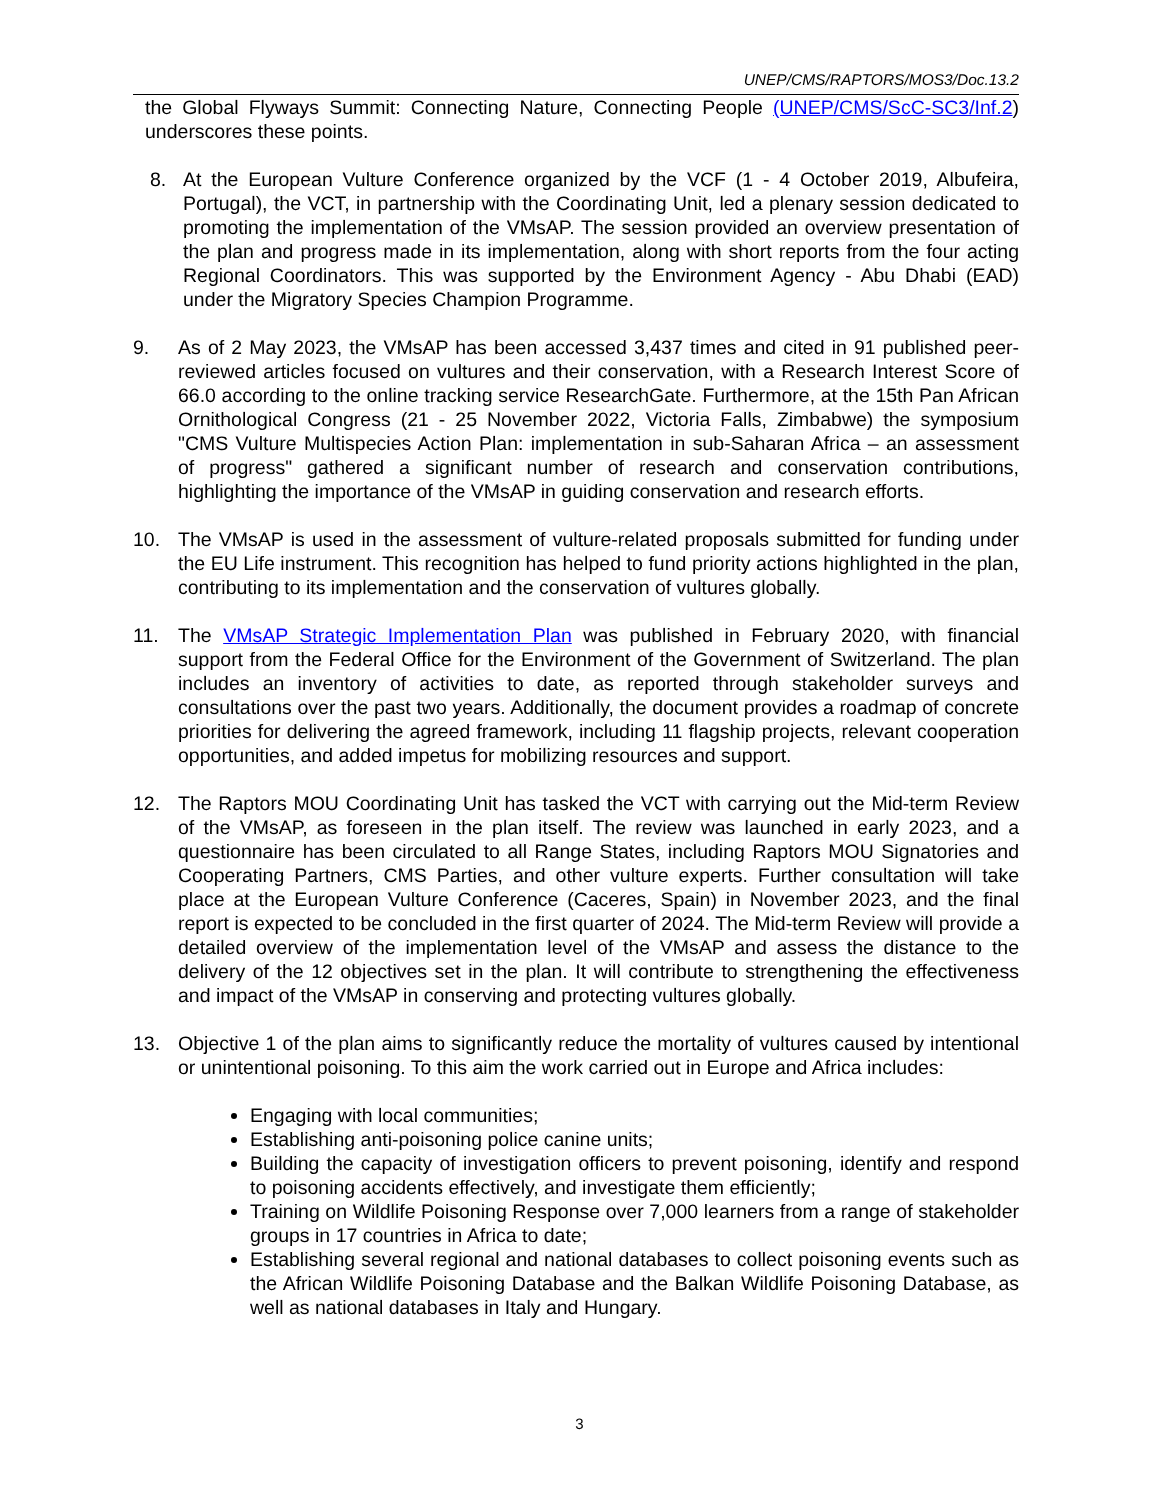UNEP/CMS/RAPTORS/MOS3/Doc.13.2
the Global Flyways Summit: Connecting Nature, Connecting People (UNEP/CMS/ScC-SC3/Inf.2) underscores these points.
8. At the European Vulture Conference organized by the VCF (1 - 4 October 2019, Albufeira, Portugal), the VCT, in partnership with the Coordinating Unit, led a plenary session dedicated to promoting the implementation of the VMsAP. The session provided an overview presentation of the plan and progress made in its implementation, along with short reports from the four acting Regional Coordinators. This was supported by the Environment Agency - Abu Dhabi (EAD) under the Migratory Species Champion Programme.
9. As of 2 May 2023, the VMsAP has been accessed 3,437 times and cited in 91 published peer-reviewed articles focused on vultures and their conservation, with a Research Interest Score of 66.0 according to the online tracking service ResearchGate. Furthermore, at the 15th Pan African Ornithological Congress (21 - 25 November 2022, Victoria Falls, Zimbabwe) the symposium "CMS Vulture Multispecies Action Plan: implementation in sub-Saharan Africa – an assessment of progress" gathered a significant number of research and conservation contributions, highlighting the importance of the VMsAP in guiding conservation and research efforts.
10. The VMsAP is used in the assessment of vulture-related proposals submitted for funding under the EU Life instrument. This recognition has helped to fund priority actions highlighted in the plan, contributing to its implementation and the conservation of vultures globally.
11. The VMsAP Strategic Implementation Plan was published in February 2020, with financial support from the Federal Office for the Environment of the Government of Switzerland. The plan includes an inventory of activities to date, as reported through stakeholder surveys and consultations over the past two years. Additionally, the document provides a roadmap of concrete priorities for delivering the agreed framework, including 11 flagship projects, relevant cooperation opportunities, and added impetus for mobilizing resources and support.
12. The Raptors MOU Coordinating Unit has tasked the VCT with carrying out the Mid-term Review of the VMsAP, as foreseen in the plan itself. The review was launched in early 2023, and a questionnaire has been circulated to all Range States, including Raptors MOU Signatories and Cooperating Partners, CMS Parties, and other vulture experts. Further consultation will take place at the European Vulture Conference (Caceres, Spain) in November 2023, and the final report is expected to be concluded in the first quarter of 2024. The Mid-term Review will provide a detailed overview of the implementation level of the VMsAP and assess the distance to the delivery of the 12 objectives set in the plan. It will contribute to strengthening the effectiveness and impact of the VMsAP in conserving and protecting vultures globally.
13. Objective 1 of the plan aims to significantly reduce the mortality of vultures caused by intentional or unintentional poisoning. To this aim the work carried out in Europe and Africa includes:
Engaging with local communities;
Establishing anti-poisoning police canine units;
Building the capacity of investigation officers to prevent poisoning, identify and respond to poisoning accidents effectively, and investigate them efficiently;
Training on Wildlife Poisoning Response over 7,000 learners from a range of stakeholder groups in 17 countries in Africa to date;
Establishing several regional and national databases to collect poisoning events such as the African Wildlife Poisoning Database and the Balkan Wildlife Poisoning Database, as well as national databases in Italy and Hungary.
3